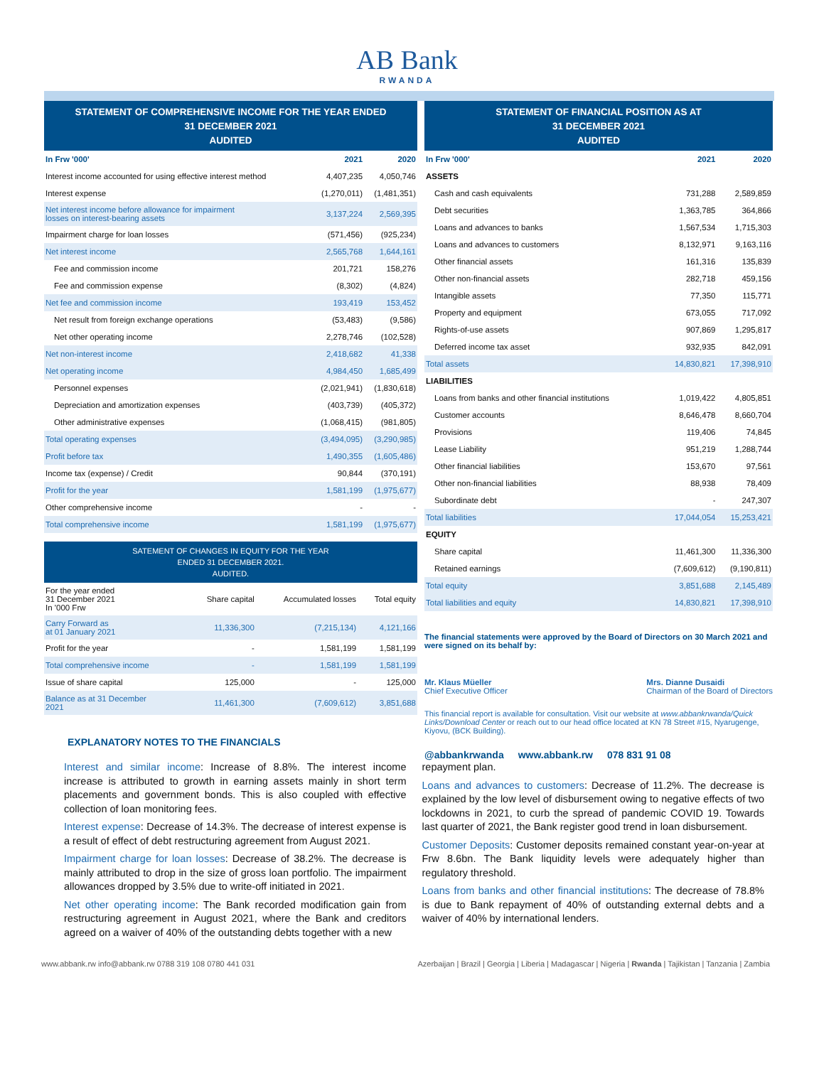AB Bank
RWANDA
STATEMENT OF COMPREHENSIVE INCOME FOR THE YEAR ENDED
31 DECEMBER 2021
AUDITED
| In Frw '000' | 2021 | 2020 |
| --- | --- | --- |
| Interest income accounted for using effective interest method | 4,407,235 | 4,050,746 |
| Interest expense | (1,270,011) | (1,481,351) |
| Net interest income before allowance for impairment losses on interest-bearing assets | 3,137,224 | 2,569,395 |
| Impairment charge for loan losses | (571,456) | (925,234) |
| Net interest income | 2,565,768 | 1,644,161 |
| Fee and commission income | 201,721 | 158,276 |
| Fee and commission expense | (8,302) | (4,824) |
| Net fee and commission income | 193,419 | 153,452 |
| Net result from foreign exchange operations | (53,483) | (9,586) |
| Net other operating income | 2,278,746 | (102,528) |
| Net non-interest income | 2,418,682 | 41,338 |
| Net operating income | 4,984,450 | 1,685,499 |
| Personnel expenses | (2,021,941) | (1,830,618) |
| Depreciation and amortization expenses | (403,739) | (405,372) |
| Other administrative expenses | (1,068,415) | (981,805) |
| Total operating expenses | (3,494,095) | (3,290,985) |
| Profit before tax | 1,490,355 | (1,605,486) |
| Income tax (expense) / Credit | 90,844 | (370,191) |
| Profit for the year | 1,581,199 | (1,975,677) |
| Other comprehensive income | - | - |
| Total comprehensive income | 1,581,199 | (1,975,677) |
SATEMENT OF CHANGES IN EQUITY FOR THE YEAR
ENDED 31 DECEMBER 2021.
AUDITED.
| For the year ended 31 December 2021 In '000 Frw | Share capital | Accumulated losses | Total equity |
| Carry Forward as at 01 January 2021 | 11,336,300 | (7,215,134) | 4,121,166 |
| Profit for the year | - | 1,581,199 | 1,581,199 |
| Total comprehensive income | - | 1,581,199 | 1,581,199 |
| Issue of share capital | 125,000 | - | 125,000 |
| Balance as at 31 December 2021 | 11,461,300 | (7,609,612) | 3,851,688 |
EXPLANATORY NOTES TO THE FINANCIALS
STATEMENT OF FINANCIAL POSITION AS AT
31 DECEMBER 2021
AUDITED
| In Frw '000' | 2021 | 2020 |
| --- | --- | --- |
| ASSETS | | |
| Cash and cash equivalents | 731,288 | 2,589,859 |
| Debt securities | 1,363,785 | 364,866 |
| Loans and advances to banks | 1,567,534 | 1,715,303 |
| Loans and advances to customers | 8,132,971 | 9,163,116 |
| Other financial assets | 161,316 | 135,839 |
| Other non-financial assets | 282,718 | 459,156 |
| Intangible assets | 77,350 | 115,771 |
| Property and equipment | 673,055 | 717,092 |
| Rights-of-use assets | 907,869 | 1,295,817 |
| Deferred income tax asset | 932,935 | 842,091 |
| Total assets | 14,830,821 | 17,398,910 |
| LIABILITIES | | |
| Loans from banks and other financial institutions | 1,019,422 | 4,805,851 |
| Customer accounts | 8,646,478 | 8,660,704 |
| Provisions | 119,406 | 74,845 |
| Lease Liability | 951,219 | 1,288,744 |
| Other financial liabilities | 153,670 | 97,561 |
| Other non-financial liabilities | 88,938 | 78,409 |
| Subordinate debt | - | 247,307 |
| Total liabilities | 17,044,054 | 15,253,421 |
| EQUITY | | |
| Share capital | 11,461,300 | 11,336,300 |
| Retained earnings | (7,609,612) | (9,190,811) |
| Total equity | 3,851,688 | 2,145,489 |
| Total liabilities and equity | 14,830,821 | 17,398,910 |
The financial statements were approved by the Board of Directors on 30 March 2021 and were signed on its behalf by:
Mr. Klaus Müeller
Chief Executive Officer
Mrs. Dianne Dusaidi
Chairman of the Board of Directors
This financial report is available for consultation. Visit our website at www.abbankrwanda/Quick Links/Download Center or reach out to our head office located at KN 78 Street #15, Nyarugenge, Kiyovu, (BCK Building).
@abbankrwanda www.abbank.rw 078 831 91 08
Interest and similar income: Increase of 8.8%. The interest income increase is attributed to growth in earning assets mainly in short term placements and government bonds. This is also coupled with effective collection of loan monitoring fees.
Interest expense: Decrease of 14.3%. The decrease of interest expense is a result of effect of debt restructuring agreement from August 2021.
Impairment charge for loan losses: Decrease of 38.2%. The decrease is mainly attributed to drop in the size of gross loan portfolio. The impairment allowances dropped by 3.5% due to write-off initiated in 2021.
Net other operating income: The Bank recorded modification gain from restructuring agreement in August 2021, where the Bank and creditors agreed on a waiver of 40% of the outstanding debts together with a new
repayment plan.
Loans and advances to customers: Decrease of 11.2%. The decrease is explained by the low level of disbursement owing to negative effects of two lockdowns in 2021, to curb the spread of pandemic COVID 19. Towards last quarter of 2021, the Bank register good trend in loan disbursement.
Customer Deposits: Customer deposits remained constant year-on-year at Frw 8.6bn. The Bank liquidity levels were adequately higher than regulatory threshold.
Loans from banks and other financial institutions: The decrease of 78.8% is due to Bank repayment of 40% of outstanding external debts and a waiver of 40% by international lenders.
www.abbank.rw info@abbank.rw 0788 319 108 0780 441 031 Azerbaijan | Brazil | Georgia | Liberia | Madagascar | Nigeria | Rwanda | Tajikistan | Tanzania | Zambia